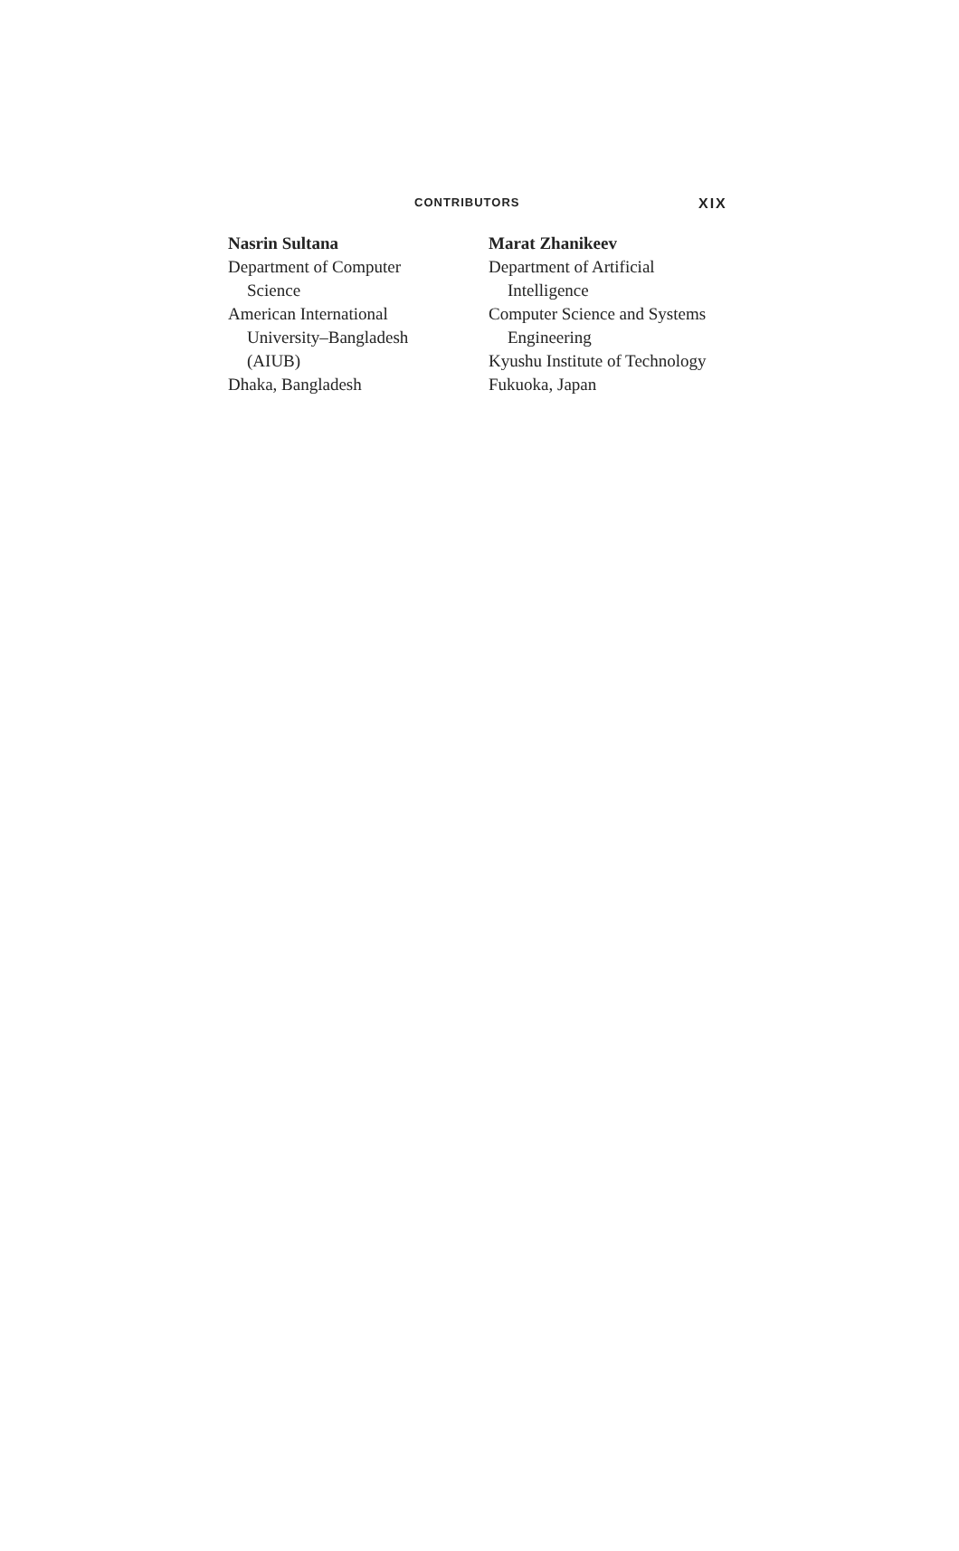CONTRIBUTORS XIX
Nasrin Sultana
Department of Computer
Science
American International
University–Bangladesh
(AIUB)
Dhaka, Bangladesh
Marat Zhanikeev
Department of Artificial
Intelligence
Computer Science and Systems
Engineering
Kyushu Institute of Technology
Fukuoka, Japan